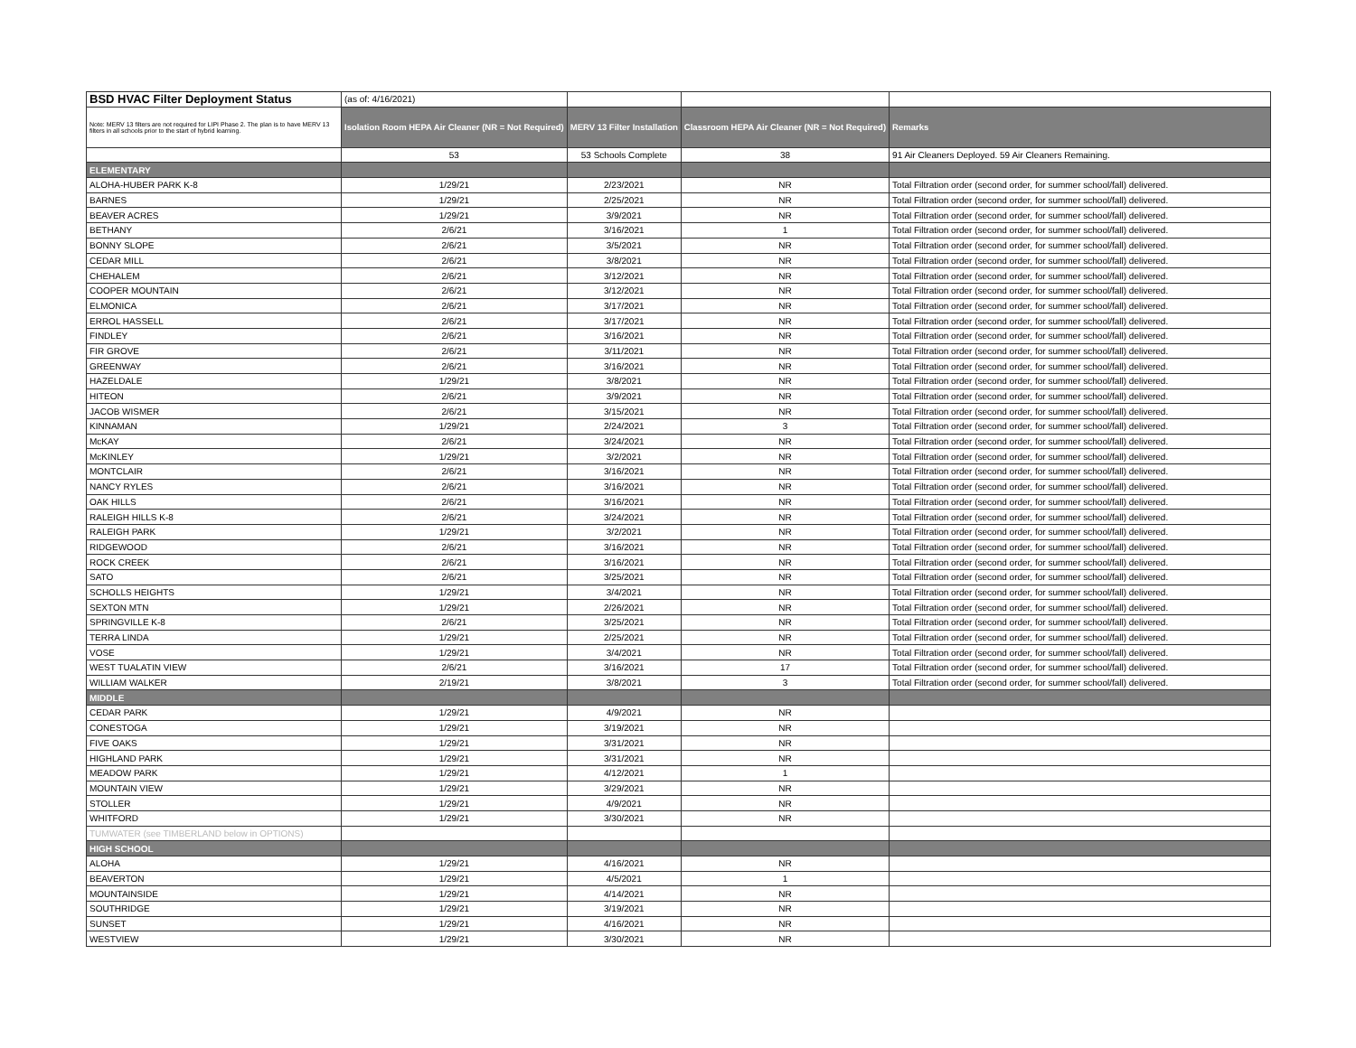| BSD HVAC Filter Deployment Status | (as of: 4/16/2021) | | | |
| Note: MERV 13 filters are not required for LIPI Phase 2. The plan is to have MERV 13 filters in all schools prior to the start of hybrid learning. | Isolation Room HEPA Air Cleaner (NR = Not Required) | MERV 13 Filter Installation | Classroom HEPA Air Cleaner (NR = Not Required) | Remarks |
| | 53 | 53 Schools Complete | 38 | 91 Air Cleaners Deployed. 59 Air Cleaners Remaining. |
| ELEMENTARY | | | | |
| ALOHA-HUBER PARK K-8 | 1/29/21 | 2/23/2021 | NR | Total Filtration order (second order, for summer school/fall) delivered. |
| BARNES | 1/29/21 | 2/25/2021 | NR | Total Filtration order (second order, for summer school/fall) delivered. |
| BEAVER ACRES | 1/29/21 | 3/9/2021 | NR | Total Filtration order (second order, for summer school/fall) delivered. |
| BETHANY | 2/6/21 | 3/16/2021 | 1 | Total Filtration order (second order, for summer school/fall) delivered. |
| BONNY SLOPE | 2/6/21 | 3/5/2021 | NR | Total Filtration order (second order, for summer school/fall) delivered. |
| CEDAR MILL | 2/6/21 | 3/8/2021 | NR | Total Filtration order (second order, for summer school/fall) delivered. |
| CHEHALEM | 2/6/21 | 3/12/2021 | NR | Total Filtration order (second order, for summer school/fall) delivered. |
| COOPER MOUNTAIN | 2/6/21 | 3/12/2021 | NR | Total Filtration order (second order, for summer school/fall) delivered. |
| ELMONICA | 2/6/21 | 3/17/2021 | NR | Total Filtration order (second order, for summer school/fall) delivered. |
| ERROL HASSELL | 2/6/21 | 3/17/2021 | NR | Total Filtration order (second order, for summer school/fall) delivered. |
| FINDLEY | 2/6/21 | 3/16/2021 | NR | Total Filtration order (second order, for summer school/fall) delivered. |
| FIR GROVE | 2/6/21 | 3/11/2021 | NR | Total Filtration order (second order, for summer school/fall) delivered. |
| GREENWAY | 2/6/21 | 3/16/2021 | NR | Total Filtration order (second order, for summer school/fall) delivered. |
| HAZELDALE | 1/29/21 | 3/8/2021 | NR | Total Filtration order (second order, for summer school/fall) delivered. |
| HITEON | 2/6/21 | 3/9/2021 | NR | Total Filtration order (second order, for summer school/fall) delivered. |
| JACOB WISMER | 2/6/21 | 3/15/2021 | NR | Total Filtration order (second order, for summer school/fall) delivered. |
| KINNAMAN | 1/29/21 | 2/24/2021 | 3 | Total Filtration order (second order, for summer school/fall) delivered. |
| McKAY | 2/6/21 | 3/24/2021 | NR | Total Filtration order (second order, for summer school/fall) delivered. |
| McKINLEY | 1/29/21 | 3/2/2021 | NR | Total Filtration order (second order, for summer school/fall) delivered. |
| MONTCLAIR | 2/6/21 | 3/16/2021 | NR | Total Filtration order (second order, for summer school/fall) delivered. |
| NANCY RYLES | 2/6/21 | 3/16/2021 | NR | Total Filtration order (second order, for summer school/fall) delivered. |
| OAK HILLS | 2/6/21 | 3/16/2021 | NR | Total Filtration order (second order, for summer school/fall) delivered. |
| RALEIGH HILLS K-8 | 2/6/21 | 3/24/2021 | NR | Total Filtration order (second order, for summer school/fall) delivered. |
| RALEIGH PARK | 1/29/21 | 3/2/2021 | NR | Total Filtration order (second order, for summer school/fall) delivered. |
| RIDGEWOOD | 2/6/21 | 3/16/2021 | NR | Total Filtration order (second order, for summer school/fall) delivered. |
| ROCK CREEK | 2/6/21 | 3/16/2021 | NR | Total Filtration order (second order, for summer school/fall) delivered. |
| SATO | 2/6/21 | 3/25/2021 | NR | Total Filtration order (second order, for summer school/fall) delivered. |
| SCHOLLS HEIGHTS | 1/29/21 | 3/4/2021 | NR | Total Filtration order (second order, for summer school/fall) delivered. |
| SEXTON MTN | 1/29/21 | 2/26/2021 | NR | Total Filtration order (second order, for summer school/fall) delivered. |
| SPRINGVILLE K-8 | 2/6/21 | 3/25/2021 | NR | Total Filtration order (second order, for summer school/fall) delivered. |
| TERRA LINDA | 1/29/21 | 2/25/2021 | NR | Total Filtration order (second order, for summer school/fall) delivered. |
| VOSE | 1/29/21 | 3/4/2021 | NR | Total Filtration order (second order, for summer school/fall) delivered. |
| WEST TUALATIN VIEW | 2/6/21 | 3/16/2021 | 17 | Total Filtration order (second order, for summer school/fall) delivered. |
| WILLIAM WALKER | 2/19/21 | 3/8/2021 | 3 | Total Filtration order (second order, for summer school/fall) delivered. |
| MIDDLE | | | | |
| CEDAR PARK | 1/29/21 | 4/9/2021 | NR | |
| CONESTOGA | 1/29/21 | 3/19/2021 | NR | |
| FIVE OAKS | 1/29/21 | 3/31/2021 | NR | |
| HIGHLAND PARK | 1/29/21 | 3/31/2021 | NR | |
| MEADOW PARK | 1/29/21 | 4/12/2021 | 1 | |
| MOUNTAIN VIEW | 1/29/21 | 3/29/2021 | NR | |
| STOLLER | 1/29/21 | 4/9/2021 | NR | |
| WHITFORD | 1/29/21 | 3/30/2021 | NR | |
| TUMWATER (see TIMBERLAND below in OPTIONS) | | | | |
| HIGH SCHOOL | | | | |
| ALOHA | 1/29/21 | 4/16/2021 | NR | |
| BEAVERTON | 1/29/21 | 4/5/2021 | 1 | |
| MOUNTAINSIDE | 1/29/21 | 4/14/2021 | NR | |
| SOUTHRIDGE | 1/29/21 | 3/19/2021 | NR | |
| SUNSET | 1/29/21 | 4/16/2021 | NR | |
| WESTVIEW | 1/29/21 | 3/30/2021 | NR | |